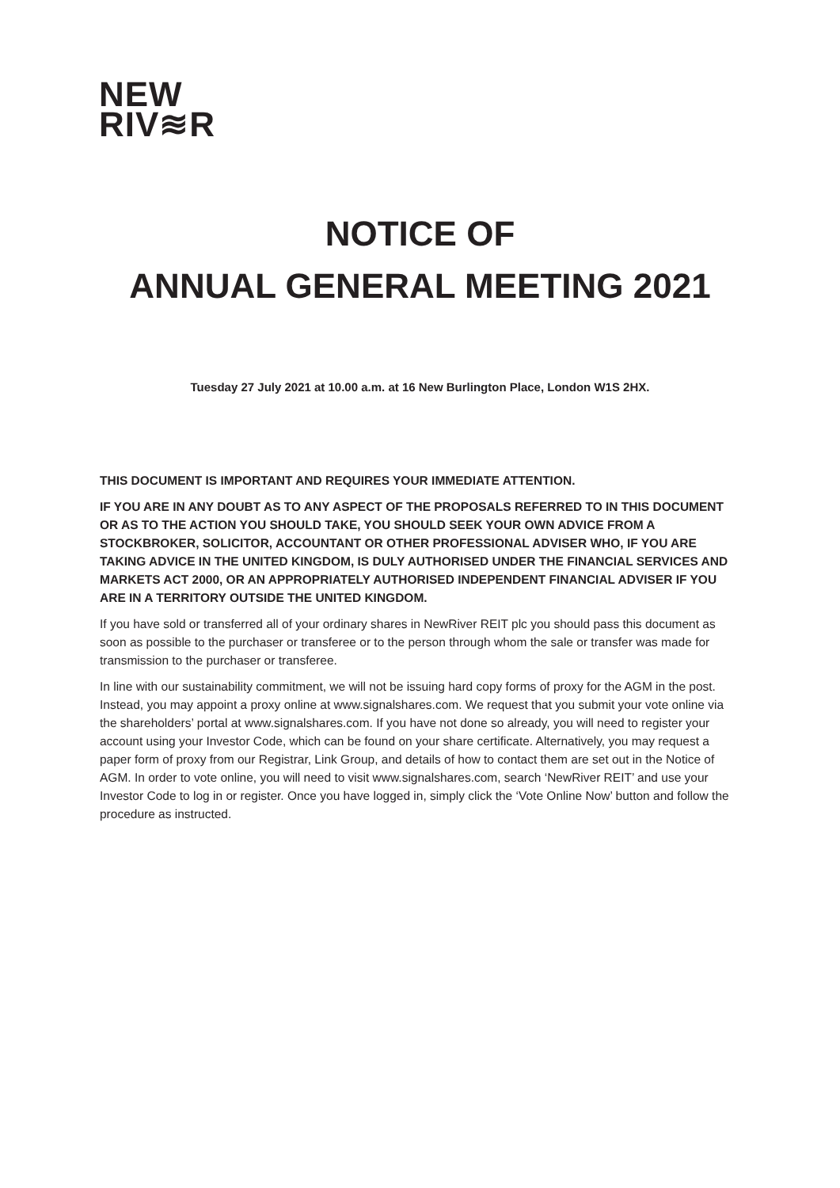NEW
RIV≋R
NOTICE OF
ANNUAL GENERAL MEETING 2021
Tuesday 27 July 2021 at 10.00 a.m. at 16 New Burlington Place, London W1S 2HX.
THIS DOCUMENT IS IMPORTANT AND REQUIRES YOUR IMMEDIATE ATTENTION.
IF YOU ARE IN ANY DOUBT AS TO ANY ASPECT OF THE PROPOSALS REFERRED TO IN THIS DOCUMENT OR AS TO THE ACTION YOU SHOULD TAKE, YOU SHOULD SEEK YOUR OWN ADVICE FROM A STOCKBROKER, SOLICITOR, ACCOUNTANT OR OTHER PROFESSIONAL ADVISER WHO, IF YOU ARE TAKING ADVICE IN THE UNITED KINGDOM, IS DULY AUTHORISED UNDER THE FINANCIAL SERVICES AND MARKETS ACT 2000, OR AN APPROPRIATELY AUTHORISED INDEPENDENT FINANCIAL ADVISER IF YOU ARE IN A TERRITORY OUTSIDE THE UNITED KINGDOM.
If you have sold or transferred all of your ordinary shares in NewRiver REIT plc you should pass this document as soon as possible to the purchaser or transferee or to the person through whom the sale or transfer was made for transmission to the purchaser or transferee.
In line with our sustainability commitment, we will not be issuing hard copy forms of proxy for the AGM in the post. Instead, you may appoint a proxy online at www.signalshares.com. We request that you submit your vote online via the shareholders’ portal at www.signalshares.com. If you have not done so already, you will need to register your account using your Investor Code, which can be found on your share certificate. Alternatively, you may request a paper form of proxy from our Registrar, Link Group, and details of how to contact them are set out in the Notice of AGM. In order to vote online, you will need to visit www.signalshares.com, search ‘NewRiver REIT’ and use your Investor Code to log in or register. Once you have logged in, simply click the ‘Vote Online Now’ button and follow the procedure as instructed.